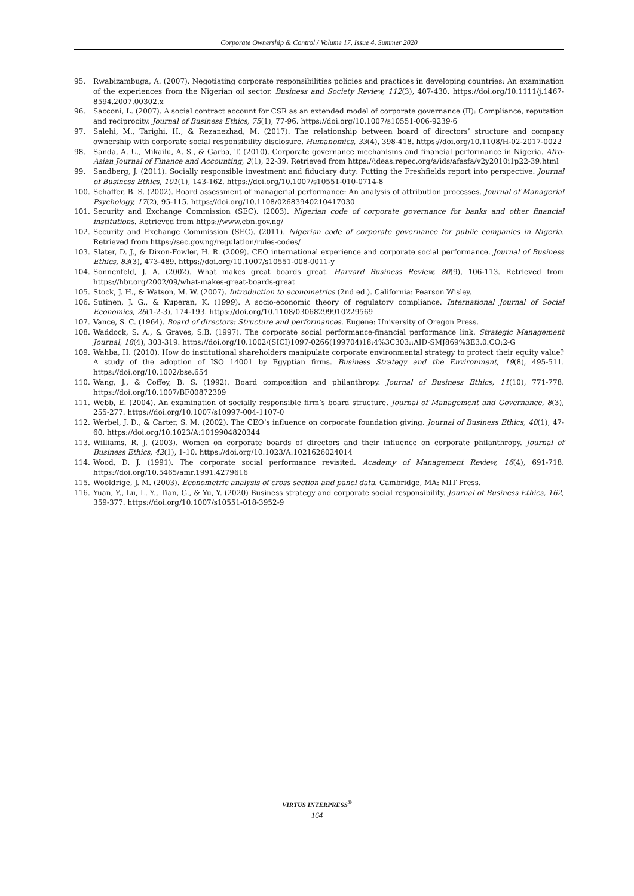Corporate Ownership & Control / Volume 17, Issue 4, Summer 2020
95. Rwabizambuga, A. (2007). Negotiating corporate responsibilities policies and practices in developing countries: An examination of the experiences from the Nigerian oil sector. Business and Society Review, 112(3), 407-430. https://doi.org/10.1111/j.1467-8594.2007.00302.x
96. Sacconi, L. (2007). A social contract account for CSR as an extended model of corporate governance (II): Compliance, reputation and reciprocity. Journal of Business Ethics, 75(1), 77-96. https://doi.org/10.1007/s10551-006-9239-6
97. Salehi, M., Tarighi, H., & Rezanezhad, M. (2017). The relationship between board of directors’ structure and company ownership with corporate social responsibility disclosure. Humanomics, 33(4), 398-418. https://doi.org/10.1108/H-02-2017-0022
98. Sanda, A. U., Mikailu, A. S., & Garba, T. (2010). Corporate governance mechanisms and financial performance in Nigeria. Afro-Asian Journal of Finance and Accounting, 2(1), 22-39. Retrieved from https://ideas.repec.org/a/ids/afasfa/v2y2010i1p22-39.html
99. Sandberg, J. (2011). Socially responsible investment and fiduciary duty: Putting the Freshfields report into perspective. Journal of Business Ethics, 101(1), 143-162. https://doi.org/10.1007/s10551-010-0714-8
100. Schaffer, B. S. (2002). Board assessment of managerial performance: An analysis of attribution processes. Journal of Managerial Psychology, 17(2), 95-115. https://doi.org/10.1108/02683940210417030
101. Security and Exchange Commission (SEC). (2003). Nigerian code of corporate governance for banks and other financial institutions. Retrieved from https://www.cbn.gov.ng/
102. Security and Exchange Commission (SEC). (2011). Nigerian code of corporate governance for public companies in Nigeria. Retrieved from https://sec.gov.ng/regulation/rules-codes/
103. Slater, D. J., & Dixon-Fowler, H. R. (2009). CEO international experience and corporate social performance. Journal of Business Ethics, 83(3), 473-489. https://doi.org/10.1007/s10551-008-0011-y
104. Sonnenfeld, J. A. (2002). What makes great boards great. Harvard Business Review, 80(9), 106-113. Retrieved from https://hbr.org/2002/09/what-makes-great-boards-great
105. Stock, J. H., & Watson, M. W. (2007). Introduction to econometrics (2nd ed.). California: Pearson Wisley.
106. Sutinen, J. G., & Kuperan, K. (1999). A socio-economic theory of regulatory compliance. International Journal of Social Economics, 26(1-2-3), 174-193. https://doi.org/10.1108/03068299910229569
107. Vance, S. C. (1964). Board of directors: Structure and performances. Eugene: University of Oregon Press.
108. Waddock, S. A., & Graves, S.B. (1997). The corporate social performance-financial performance link. Strategic Management Journal, 18(4), 303-319. https://doi.org/10.1002/(SICI)1097-0266(199704)18:4%3C303::AID-SMJ869%3E3.0.CO;2-G
109. Wahba, H. (2010). How do institutional shareholders manipulate corporate environmental strategy to protect their equity value? A study of the adoption of ISO 14001 by Egyptian firms. Business Strategy and the Environment, 19(8), 495-511. https://doi.org/10.1002/bse.654
110. Wang, J., & Coffey, B. S. (1992). Board composition and philanthropy. Journal of Business Ethics, 11(10), 771-778. https://doi.org/10.1007/BF00872309
111. Webb, E. (2004). An examination of socially responsible firm’s board structure. Journal of Management and Governance, 8(3), 255-277. https://doi.org/10.1007/s10997-004-1107-0
112. Werbel, J. D., & Carter, S. M. (2002). The CEO’s influence on corporate foundation giving. Journal of Business Ethics, 40(1), 47-60. https://doi.org/10.1023/A:1019904820344
113. Williams, R. J. (2003). Women on corporate boards of directors and their influence on corporate philanthropy. Journal of Business Ethics, 42(1), 1-10. https://doi.org/10.1023/A:1021626024014
114. Wood, D. J. (1991). The corporate social performance revisited. Academy of Management Review, 16(4), 691-718. https://doi.org/10.5465/amr.1991.4279616
115. Wooldrige, J. M. (2003). Econometric analysis of cross section and panel data. Cambridge, MA: MIT Press.
116. Yuan, Y., Lu, L. Y., Tian, G., & Yu, Y. (2020) Business strategy and corporate social responsibility. Journal of Business Ethics, 162, 359-377. https://doi.org/10.1007/s10551-018-3952-9
VIRTUS INTERPRESS<sup>®</sup>
164